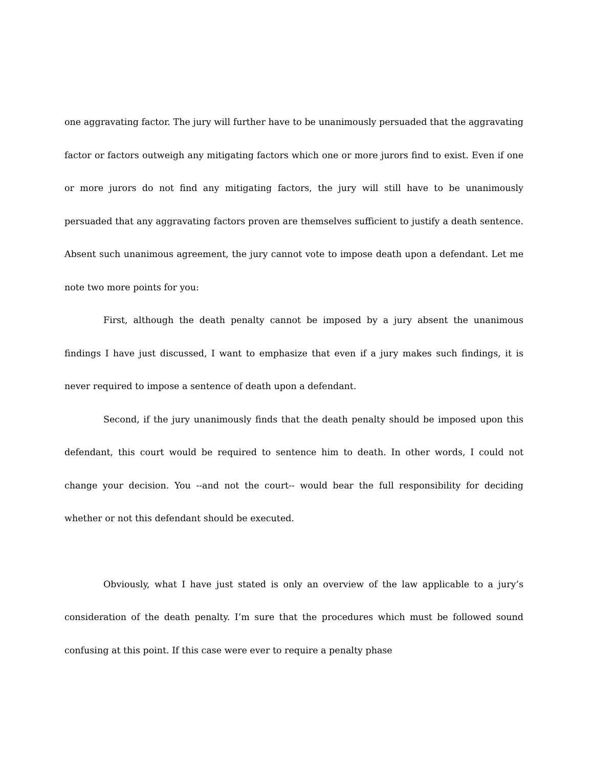one aggravating factor. The jury will further have to be unanimously persuaded that the aggravating factor or factors outweigh any mitigating factors which one or more jurors find to exist. Even if one or more jurors do not find any mitigating factors, the jury will still have to be unanimously persuaded that any aggravating factors proven are themselves sufficient to justify a death sentence. Absent such unanimous agreement, the jury cannot vote to impose death upon a defendant. Let me note two more points for you:
First, although the death penalty cannot be imposed by a jury absent the unanimous findings I have just discussed, I want to emphasize that even if a jury makes such findings, it is never required to impose a sentence of death upon a defendant.
Second, if the jury unanimously finds that the death penalty should be imposed upon this defendant, this court would be required to sentence him to death. In other words, I could not change your decision. You --and not the court-- would bear the full responsibility for deciding whether or not this defendant should be executed.
Obviously, what I have just stated is only an overview of the law applicable to a jury’s consideration of the death penalty. I’m sure that the procedures which must be followed sound confusing at this point. If this case were ever to require a penalty phase